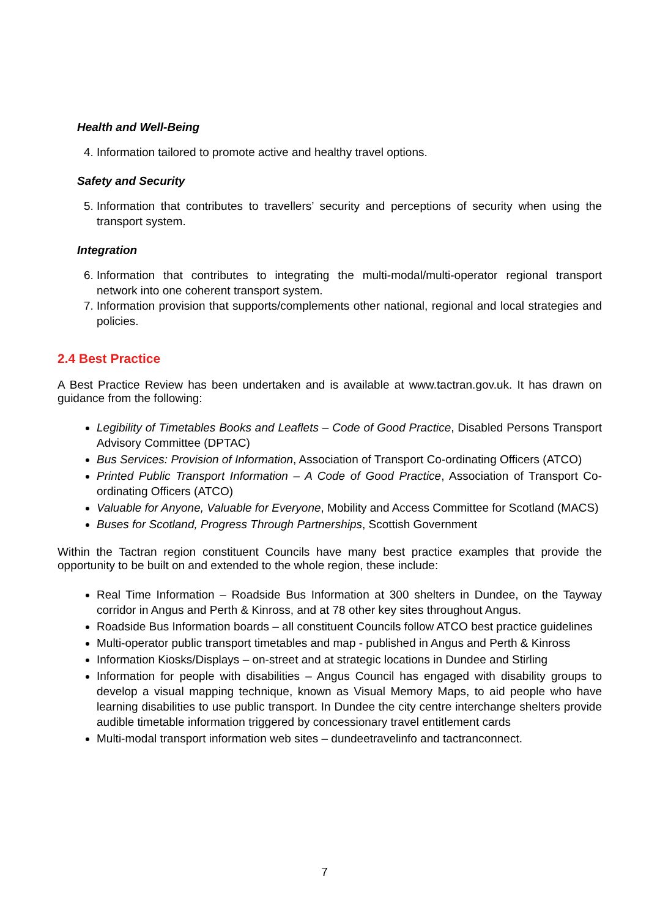Health and Well-Being
4. Information tailored to promote active and healthy travel options.
Safety and Security
5. Information that contributes to travellers’ security and perceptions of security when using the transport system.
Integration
6. Information that contributes to integrating the multi-modal/multi-operator regional transport network into one coherent transport system.
7. Information provision that supports/complements other national, regional and local strategies and policies.
2.4 Best Practice
A Best Practice Review has been undertaken and is available at www.tactran.gov.uk. It has drawn on guidance from the following:
Legibility of Timetables Books and Leaflets – Code of Good Practice, Disabled Persons Transport Advisory Committee (DPTAC)
Bus Services: Provision of Information, Association of Transport Co-ordinating Officers (ATCO)
Printed Public Transport Information – A Code of Good Practice, Association of Transport Co-ordinating Officers (ATCO)
Valuable for Anyone, Valuable for Everyone, Mobility and Access Committee for Scotland (MACS)
Buses for Scotland, Progress Through Partnerships, Scottish Government
Within the Tactran region constituent Councils have many best practice examples that provide the opportunity to be built on and extended to the whole region, these include:
Real Time Information – Roadside Bus Information at 300 shelters in Dundee, on the Tayway corridor in Angus and Perth & Kinross, and at 78 other key sites throughout Angus.
Roadside Bus Information boards – all constituent Councils follow ATCO best practice guidelines
Multi-operator public transport timetables and map - published in Angus and Perth & Kinross
Information Kiosks/Displays – on-street and at strategic locations in Dundee and Stirling
Information for people with disabilities – Angus Council has engaged with disability groups to develop a visual mapping technique, known as Visual Memory Maps, to aid people who have learning disabilities to use public transport. In Dundee the city centre interchange shelters provide audible timetable information triggered by concessionary travel entitlement cards
Multi-modal transport information web sites – dundeetravelinfo and tactranconnect.
7